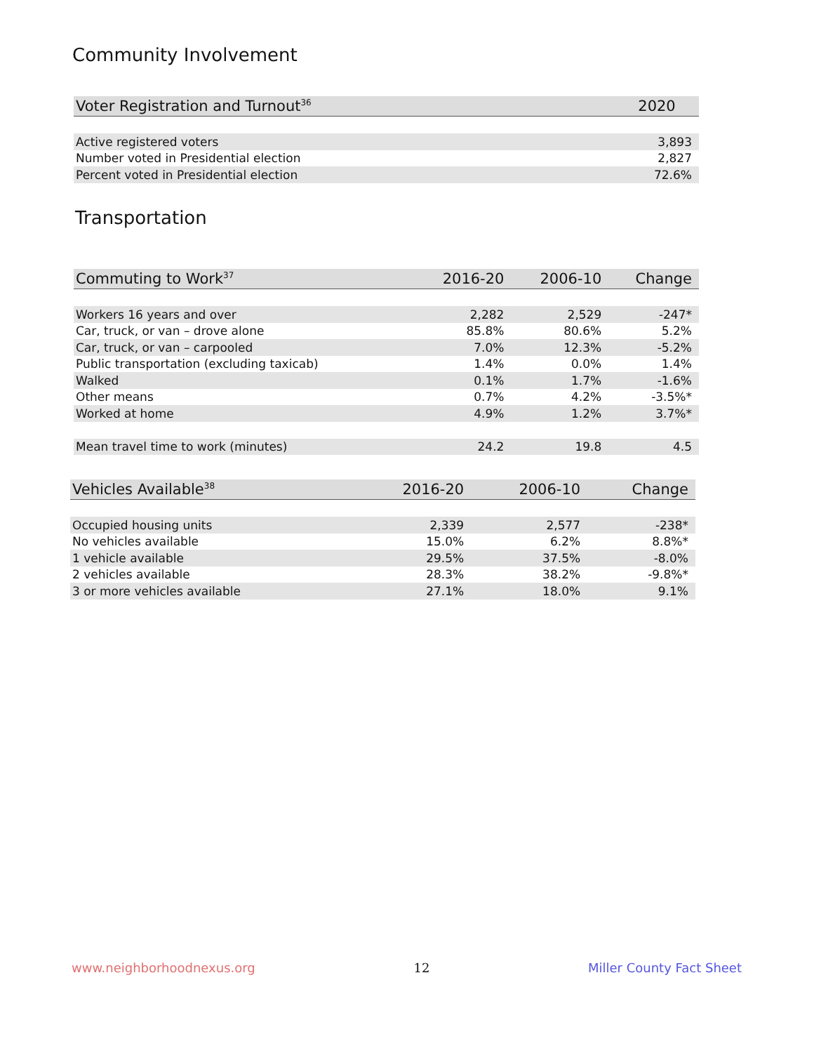Community Involvement
| Voter Registration and Turnout<sup>36</sup> | 2020 |
| --- | --- |
| Active registered voters | 3,893 |
| Number voted in Presidential election | 2,827 |
| Percent voted in Presidential election | 72.6% |
Transportation
| Commuting to Work<sup>37</sup> | 2016-20 | 2006-10 | Change |
| --- | --- | --- | --- |
| Workers 16 years and over | 2,282 | 2,529 | -247* |
| Car, truck, or van – drove alone | 85.8% | 80.6% | 5.2% |
| Car, truck, or van – carpooled | 7.0% | 12.3% | -5.2% |
| Public transportation (excluding taxicab) | 1.4% | 0.0% | 1.4% |
| Walked | 0.1% | 1.7% | -1.6% |
| Other means | 0.7% | 4.2% | -3.5%* |
| Worked at home | 4.9% | 1.2% | 3.7%* |
| Mean travel time to work (minutes) | 24.2 | 19.8 | 4.5 |
| Vehicles Available<sup>38</sup> | 2016-20 | 2006-10 | Change |
| --- | --- | --- | --- |
| Occupied housing units | 2,339 | 2,577 | -238* |
| No vehicles available | 15.0% | 6.2% | 8.8%* |
| 1 vehicle available | 29.5% | 37.5% | -8.0% |
| 2 vehicles available | 28.3% | 38.2% | -9.8%* |
| 3 or more vehicles available | 27.1% | 18.0% | 9.1% |
www.neighborhoodnexus.org 12 Miller County Fact Sheet